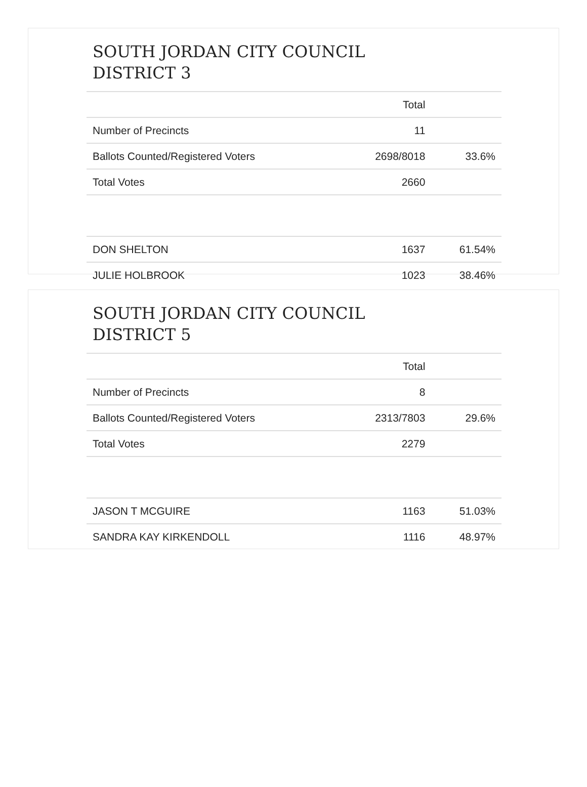SOUTH JORDAN CITY COUNCIL
DISTRICT 3
| | Total | |
| --- | --- | --- |
| Number of Precincts | 11 | |
| Ballots Counted/Registered Voters | 2698/8018 | 33.6% |
| Total Votes | 2660 | |
| DON SHELTON | 1637 | 61.54% |
| JULIE HOLBROOK | 1023 | 38.46% |
SOUTH JORDAN CITY COUNCIL
DISTRICT 5
| | Total | |
| --- | --- | --- |
| Number of Precincts | 8 | |
| Ballots Counted/Registered Voters | 2313/7803 | 29.6% |
| Total Votes | 2279 | |
| JASON T MCGUIRE | 1163 | 51.03% |
| SANDRA KAY KIRKENDOLL | 1116 | 48.97% |